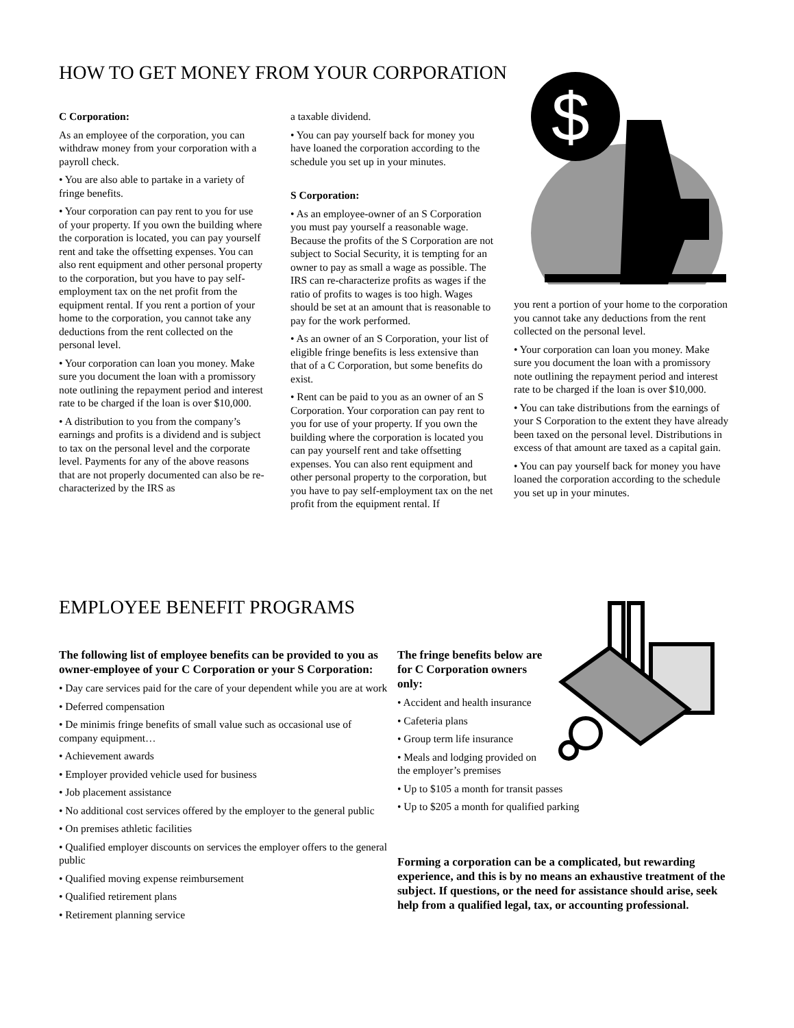HOW TO GET MONEY FROM YOUR CORPORATION
$
C Corporation:
As an employee of the corporation, you can withdraw money from your corporation with a payroll check.
• You are also able to partake in a variety of fringe benefits.
• Your corporation can pay rent to you for use of your property. If you own the building where the corporation is located, you can pay yourself rent and take the offsetting expenses. You can also rent equipment and other personal property to the corporation, but you have to pay self-employment tax on the net profit from the equipment rental. If you rent a portion of your home to the corporation, you cannot take any deductions from the rent collected on the personal level.
• Your corporation can loan you money. Make sure you document the loan with a promissory note outlining the repayment period and interest rate to be charged if the loan is over $10,000.
• A distribution to you from the company’s earnings and profits is a dividend and is subject to tax on the personal level and the corporate level. Payments for any of the above reasons that are not properly documented can also be re-characterized by the IRS as
a taxable dividend.
• You can pay yourself back for money you have loaned the corporation according to the schedule you set up in your minutes.
S Corporation:
• As an employee-owner of an S Corporation you must pay yourself a reasonable wage. Because the profits of the S Corporation are not subject to Social Security, it is tempting for an owner to pay as small a wage as possible. The IRS can re-characterize profits as wages if the ratio of profits to wages is too high. Wages should be set at an amount that is reasonable to pay for the work performed.
• As an owner of an S Corporation, your list of eligible fringe benefits is less extensive than that of a C Corporation, but some benefits do exist.
• Rent can be paid to you as an owner of an S Corporation. Your corporation can pay rent to you for use of your property. If you own the building where the corporation is located you can pay yourself rent and take offsetting expenses. You can also rent equipment and other personal property to the corporation, but you have to pay self-employment tax on the net profit from the equipment rental. If
you rent a portion of your home to the corporation you cannot take any deductions from the rent collected on the personal level.
• Your corporation can loan you money. Make sure you document the loan with a promissory note outlining the repayment period and interest rate to be charged if the loan is over $10,000.
• You can take distributions from the earnings of your S Corporation to the extent they have already been taxed on the personal level. Distributions in excess of that amount are taxed as a capital gain.
• You can pay yourself back for money you have loaned the corporation according to the schedule you set up in your minutes.
EMPLOYEE BENEFIT PROGRAMS
The following list of employee benefits can be provided to you as owner-employee of your C Corporation or your S Corporation:
• Day care services paid for the care of your dependent while you are at work
• Deferred compensation
• De minimis fringe benefits of small value such as occasional use of company equipment…
• Achievement awards
• Employer provided vehicle used for business
• Job placement assistance
• No additional cost services offered by the employer to the general public
• On premises athletic facilities
• Qualified employer discounts on services the employer offers to the general public
• Qualified moving expense reimbursement
• Qualified retirement plans
• Retirement planning service
The fringe benefits below are for C Corporation owners only:
• Accident and health insurance
• Cafeteria plans
• Group term life insurance
• Meals and lodging provided on the employer’s premises
• Up to $105 a month for transit passes
• Up to $205 a month for qualified parking
Forming a corporation can be a complicated, but rewarding experience, and this is by no means an exhaustive treatment of the subject. If questions, or the need for assistance should arise, seek help from a qualified legal, tax, or accounting professional.